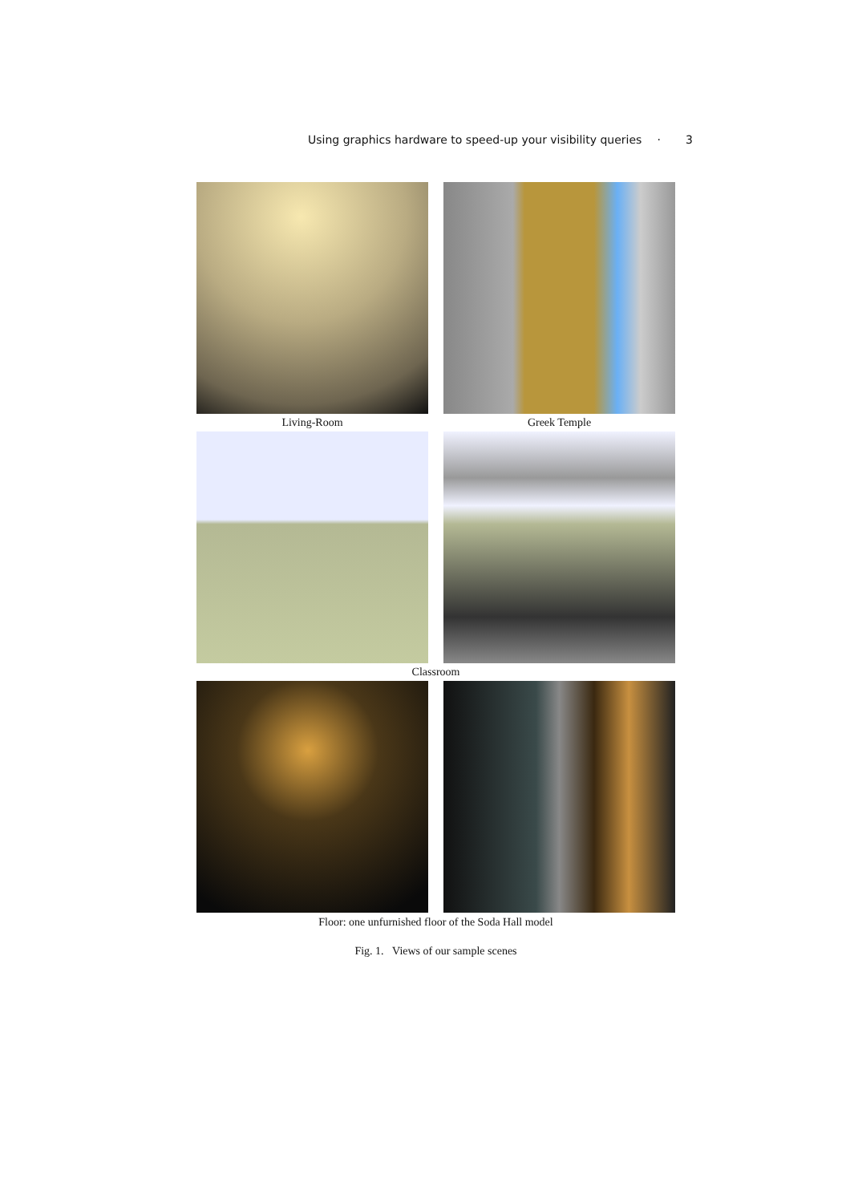Using graphics hardware to speed-up your visibility queries · 3
Living-Room Greek Temple
Classroom
Floor: one unfurnished floor of the Soda Hall model
Fig. 1. Views of our sample scenes